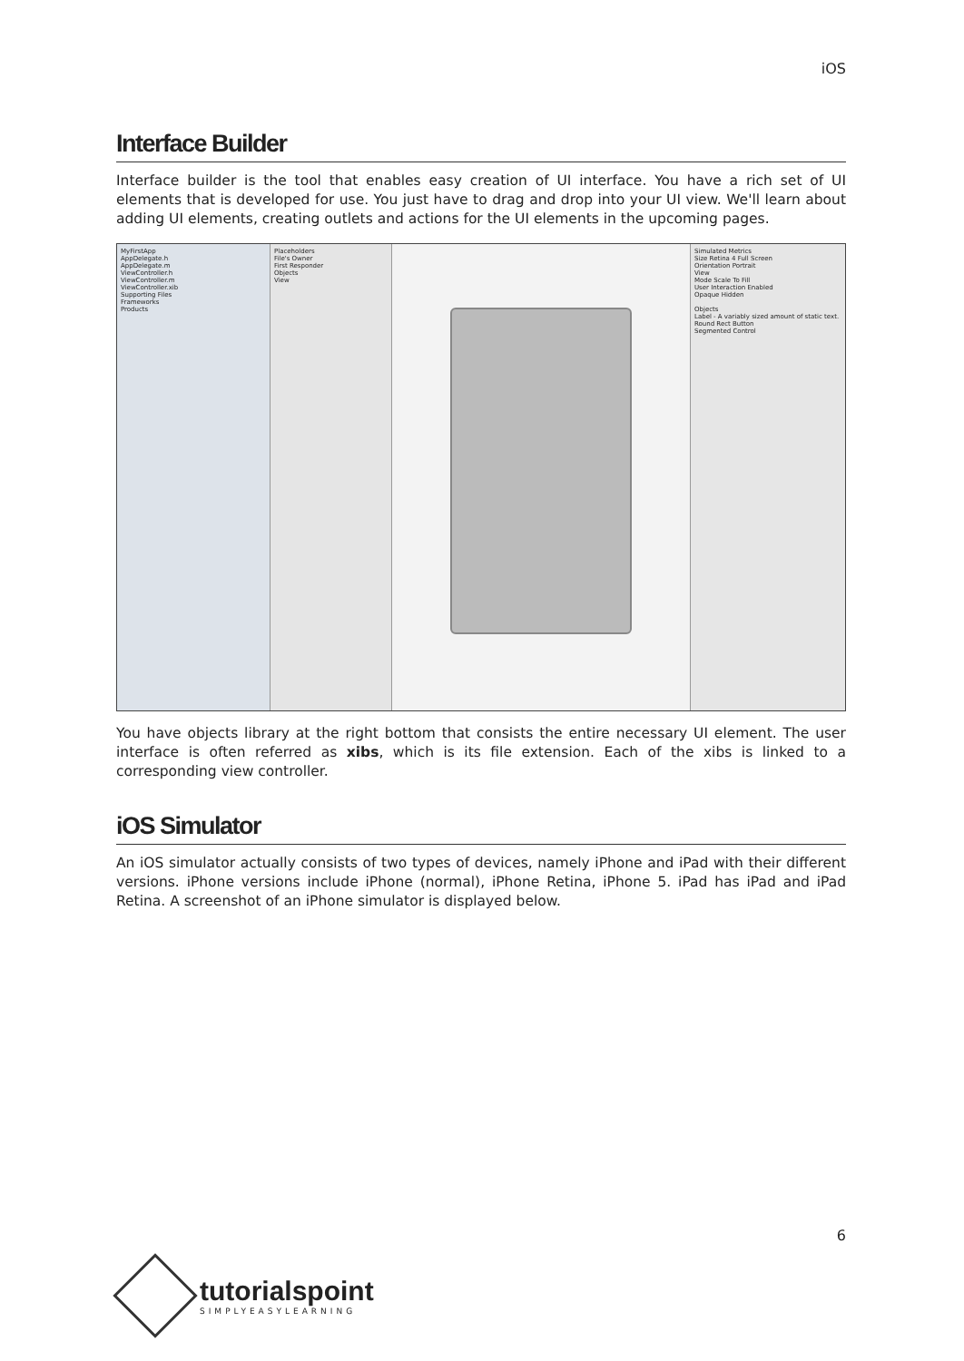iOS
Interface Builder
Interface builder is the tool that enables easy creation of UI interface. You have a rich set of UI elements that is developed for use. You just have to drag and drop into your UI view. We'll learn about adding UI elements, creating outlets and actions for the UI elements in the upcoming pages.
MyFirstApp
AppDelegate.h
AppDelegate.m
ViewController.h
ViewController.m
ViewController.xib
Supporting Files
Frameworks
Products
Placeholders
File's Owner
First Responder
Objects
View
Simulated Metrics
Size Retina 4 Full Screen
Orientation Portrait
View
Mode Scale To Fill
User Interaction Enabled
Opaque Hidden
Objects
Label - A variably sized amount of static text.
Round Rect Button
Segmented Control
You have objects library at the right bottom that consists the entire necessary UI element. The user interface is often referred as xibs, which is its file extension. Each of the xibs is linked to a corresponding view controller.
iOS Simulator
An iOS simulator actually consists of two types of devices, namely iPhone and iPad with their different versions. iPhone versions include iPhone (normal), iPhone Retina, iPhone 5. iPad has iPad and iPad Retina. A screenshot of an iPhone simulator is displayed below.
6
tutorialspoint
SIMPLYEASYLEARNING